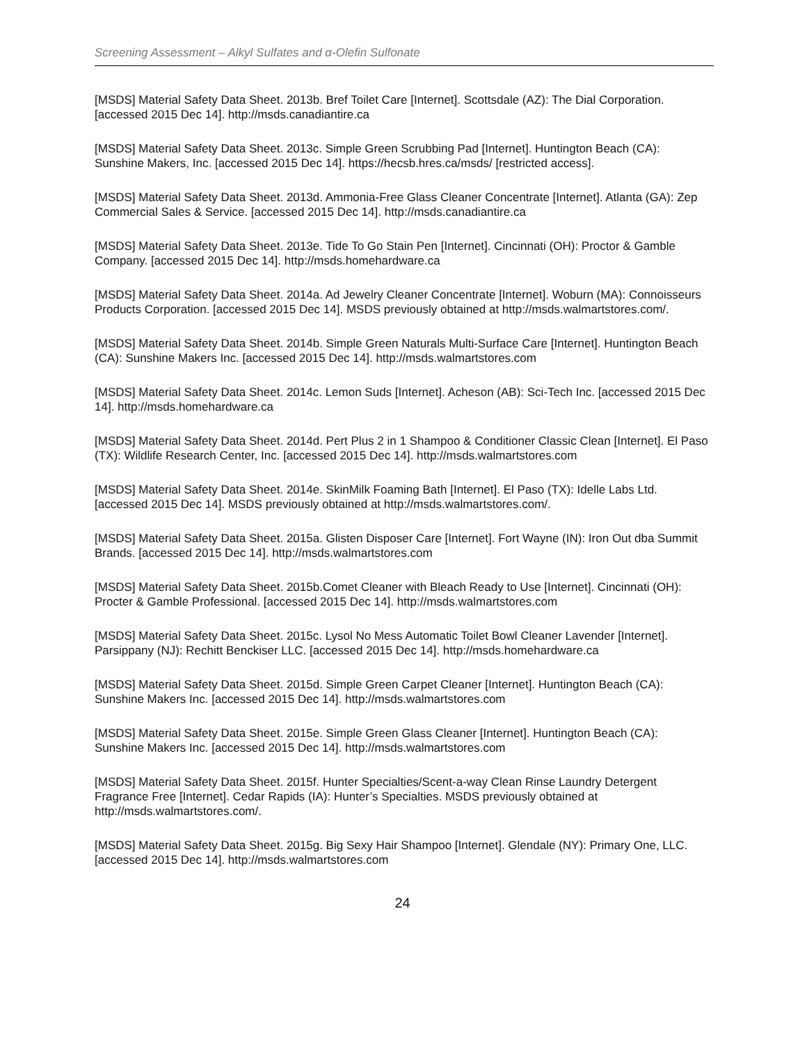Screening Assessment – Alkyl Sulfates and α-Olefin Sulfonate
[MSDS] Material Safety Data Sheet. 2013b. Bref Toilet Care [Internet]. Scottsdale (AZ): The Dial Corporation. [accessed 2015 Dec 14]. http://msds.canadiantire.ca
[MSDS] Material Safety Data Sheet. 2013c. Simple Green Scrubbing Pad [Internet]. Huntington Beach (CA): Sunshine Makers, Inc. [accessed 2015 Dec 14]. https://hecsb.hres.ca/msds/ [restricted access].
[MSDS] Material Safety Data Sheet. 2013d. Ammonia-Free Glass Cleaner Concentrate [Internet]. Atlanta (GA): Zep Commercial Sales & Service. [accessed 2015 Dec 14]. http://msds.canadiantire.ca
[MSDS] Material Safety Data Sheet. 2013e. Tide To Go Stain Pen [Internet]. Cincinnati (OH): Proctor & Gamble Company. [accessed 2015 Dec 14]. http://msds.homehardware.ca
[MSDS] Material Safety Data Sheet. 2014a. Ad Jewelry Cleaner Concentrate [Internet]. Woburn (MA): Connoisseurs Products Corporation. [accessed 2015 Dec 14]. MSDS previously obtained at http://msds.walmartstores.com/.
[MSDS] Material Safety Data Sheet. 2014b. Simple Green Naturals Multi-Surface Care [Internet]. Huntington Beach (CA): Sunshine Makers Inc. [accessed 2015 Dec 14]. http://msds.walmartstores.com
[MSDS] Material Safety Data Sheet. 2014c. Lemon Suds [Internet]. Acheson (AB): Sci-Tech Inc. [accessed 2015 Dec 14]. http://msds.homehardware.ca
[MSDS] Material Safety Data Sheet. 2014d. Pert Plus 2 in 1 Shampoo & Conditioner Classic Clean [Internet]. El Paso (TX): Wildlife Research Center, Inc. [accessed 2015 Dec 14]. http://msds.walmartstores.com
[MSDS] Material Safety Data Sheet. 2014e. SkinMilk Foaming Bath [Internet]. El Paso (TX): Idelle Labs Ltd. [accessed 2015 Dec 14]. MSDS previously obtained at http://msds.walmartstores.com/.
[MSDS] Material Safety Data Sheet. 2015a. Glisten Disposer Care [Internet]. Fort Wayne (IN): Iron Out dba Summit Brands. [accessed 2015 Dec 14]. http://msds.walmartstores.com
[MSDS] Material Safety Data Sheet. 2015b.Comet Cleaner with Bleach Ready to Use [Internet]. Cincinnati (OH): Procter & Gamble Professional. [accessed 2015 Dec 14]. http://msds.walmartstores.com
[MSDS] Material Safety Data Sheet. 2015c. Lysol No Mess Automatic Toilet Bowl Cleaner Lavender [Internet]. Parsippany (NJ): Rechitt Benckiser LLC. [accessed 2015 Dec 14]. http://msds.homehardware.ca
[MSDS] Material Safety Data Sheet. 2015d. Simple Green Carpet Cleaner [Internet]. Huntington Beach (CA): Sunshine Makers Inc. [accessed 2015 Dec 14]. http://msds.walmartstores.com
[MSDS] Material Safety Data Sheet. 2015e. Simple Green Glass Cleaner [Internet]. Huntington Beach (CA): Sunshine Makers Inc. [accessed 2015 Dec 14]. http://msds.walmartstores.com
[MSDS] Material Safety Data Sheet. 2015f. Hunter Specialties/Scent-a-way Clean Rinse Laundry Detergent Fragrance Free [Internet]. Cedar Rapids (IA): Hunter’s Specialties. MSDS previously obtained at http://msds.walmartstores.com/.
[MSDS] Material Safety Data Sheet. 2015g. Big Sexy Hair Shampoo [Internet]. Glendale (NY): Primary One, LLC. [accessed 2015 Dec 14]. http://msds.walmartstores.com
24